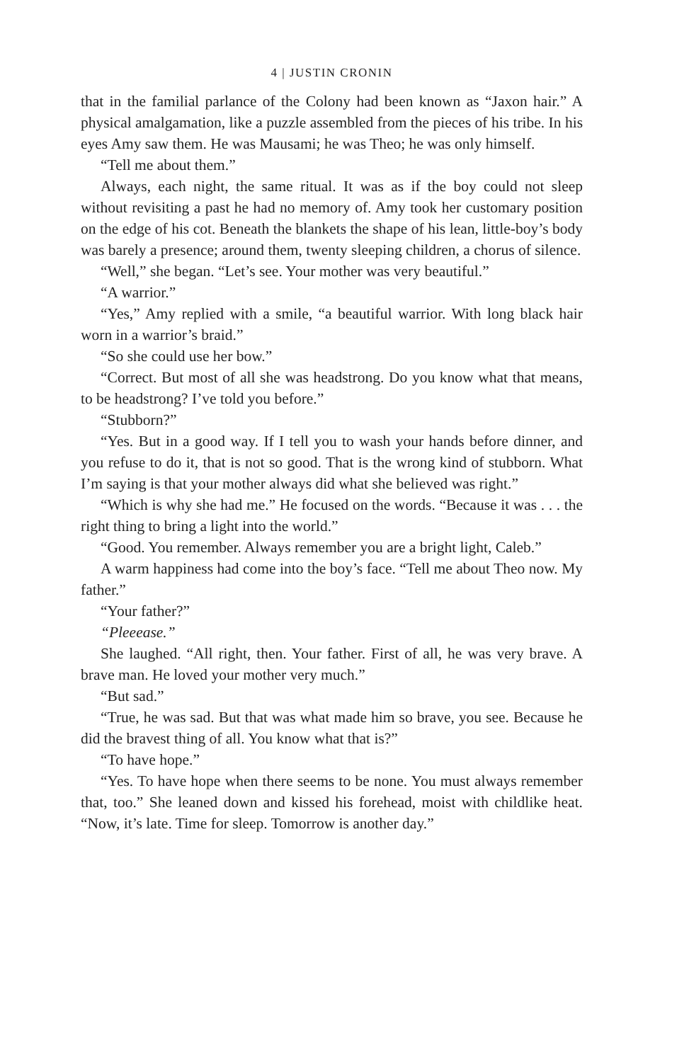4 | JUSTIN CRONIN
that in the familial parlance of the Colony had been known as “Jaxon hair.” A physical amalgamation, like a puzzle assembled from the pieces of his tribe. In his eyes Amy saw them. He was Mausami; he was Theo; he was only himself.
“Tell me about them.”
Always, each night, the same ritual. It was as if the boy could not sleep without revisiting a past he had no memory of. Amy took her customary position on the edge of his cot. Beneath the blankets the shape of his lean, little-boy’s body was barely a presence; around them, twenty sleeping children, a chorus of silence.
“Well,” she began. “Let’s see. Your mother was very beautiful.”
“A warrior.”
“Yes,” Amy replied with a smile, “a beautiful warrior. With long black hair worn in a warrior’s braid.”
“So she could use her bow.”
“Correct. But most of all she was headstrong. Do you know what that means, to be headstrong? I’ve told you before.”
“Stubborn?”
“Yes. But in a good way. If I tell you to wash your hands before dinner, and you refuse to do it, that is not so good. That is the wrong kind of stubborn. What I’m saying is that your mother always did what she believed was right.”
“Which is why she had me.” He focused on the words. “Because it was . . . the right thing to bring a light into the world.”
“Good. You remember. Always remember you are a bright light, Caleb.”
A warm happiness had come into the boy’s face. “Tell me about Theo now. My father.”
“Your father?”
“Pleeease.”
She laughed. “All right, then. Your father. First of all, he was very brave. A brave man. He loved your mother very much.”
“But sad.”
“True, he was sad. But that was what made him so brave, you see. Because he did the bravest thing of all. You know what that is?”
“To have hope.”
“Yes. To have hope when there seems to be none. You must always remember that, too.” She leaned down and kissed his forehead, moist with childlike heat. “Now, it’s late. Time for sleep. Tomorrow is another day.”